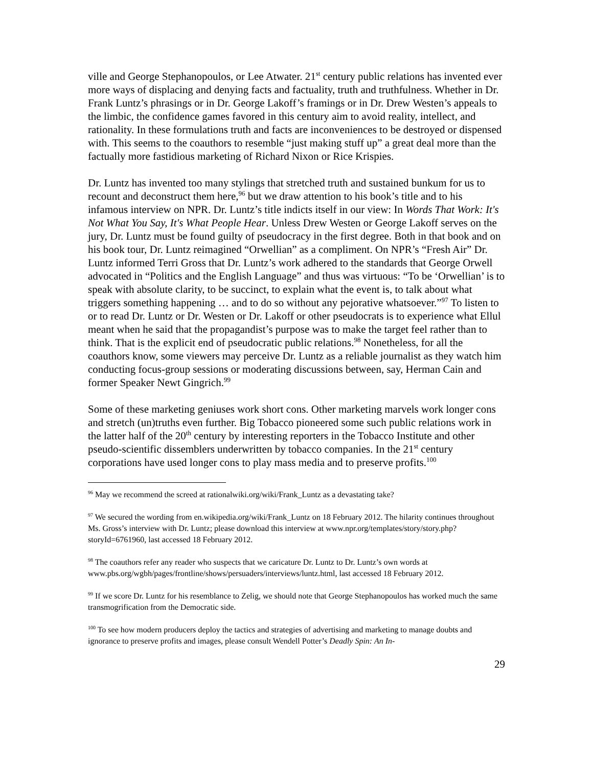ville and George Stephanopoulos, or Lee Atwater. 21<sup>st</sup> century public relations has invented ever more ways of displacing and denying facts and factuality, truth and truthfulness. Whether in Dr. Frank Luntz’s phrasings or in Dr. George Lakoff’s framings or in Dr. Drew Westen’s appeals to the limbic, the confidence games favored in this century aim to avoid reality, intellect, and rationality. In these formulations truth and facts are inconveniences to be destroyed or dispensed with. This seems to the coauthors to resemble “just making stuff up” a great deal more than the factually more fastidious marketing of Richard Nixon or Rice Krispies.
Dr. Luntz has invented too many stylings that stretched truth and sustained bunkum for us to recount and deconstruct them here,<sup>96</sup> but we draw attention to his book’s title and to his infamous interview on NPR. Dr. Luntz’s title indicts itself in our view: In Words That Work: It's Not What You Say, It's What People Hear. Unless Drew Westen or George Lakoff serves on the jury, Dr. Luntz must be found guilty of pseudocracy in the first degree. Both in that book and on his book tour, Dr. Luntz reimagined “Orwellian” as a compliment. On NPR’s “Fresh Air” Dr. Luntz informed Terri Gross that Dr. Luntz’s work adhered to the standards that George Orwell advocated in “Politics and the English Language” and thus was virtuous: “To be ‘Orwellian’ is to speak with absolute clarity, to be succinct, to explain what the event is, to talk about what triggers something happening … and to do so without any pejorative whatsoever.”<sup>97</sup> To listen to or to read Dr. Luntz or Dr. Westen or Dr. Lakoff or other pseudocrats is to experience what Ellul meant when he said that the propagandist’s purpose was to make the target feel rather than to think. That is the explicit end of pseudocratic public relations.<sup>98</sup> Nonetheless, for all the coauthors know, some viewers may perceive Dr. Luntz as a reliable journalist as they watch him conducting focus-group sessions or moderating discussions between, say, Herman Cain and former Speaker Newt Gingrich.<sup>99</sup>
Some of these marketing geniuses work short cons. Other marketing marvels work longer cons and stretch (un)truths even further. Big Tobacco pioneered some such public relations work in the latter half of the 20<sup>th</sup> century by interesting reporters in the Tobacco Institute and other pseudo-scientific dissemblers underwritten by tobacco companies. In the 21<sup>st</sup> century corporations have used longer cons to play mass media and to preserve profits.<sup>100</sup>
<sup>96</sup> May we recommend the screed at rationalwiki.org/wiki/Frank_Luntz as a devastating take?
<sup>97</sup> We secured the wording from en.wikipedia.org/wiki/Frank_Luntz on 18 February 2012. The hilarity continues throughout Ms. Gross’s interview with Dr. Luntz; please download this interview at www.npr.org/templates/story/story.php?storyId=6761960, last accessed 18 February 2012.
<sup>98</sup> The coauthors refer any reader who suspects that we caricature Dr. Luntz to Dr. Luntz’s own words at www.pbs.org/wgbh/pages/frontline/shows/persuaders/interviews/luntz.html, last accessed 18 February 2012.
<sup>99</sup> If we score Dr. Luntz for his resemblance to Zelig, we should note that George Stephanopoulos has worked much the same transmogrification from the Democratic side.
<sup>100</sup> To see how modern producers deploy the tactics and strategies of advertising and marketing to manage doubts and ignorance to preserve profits and images, please consult Wendell Potter’s Deadly Spin: An In-
29